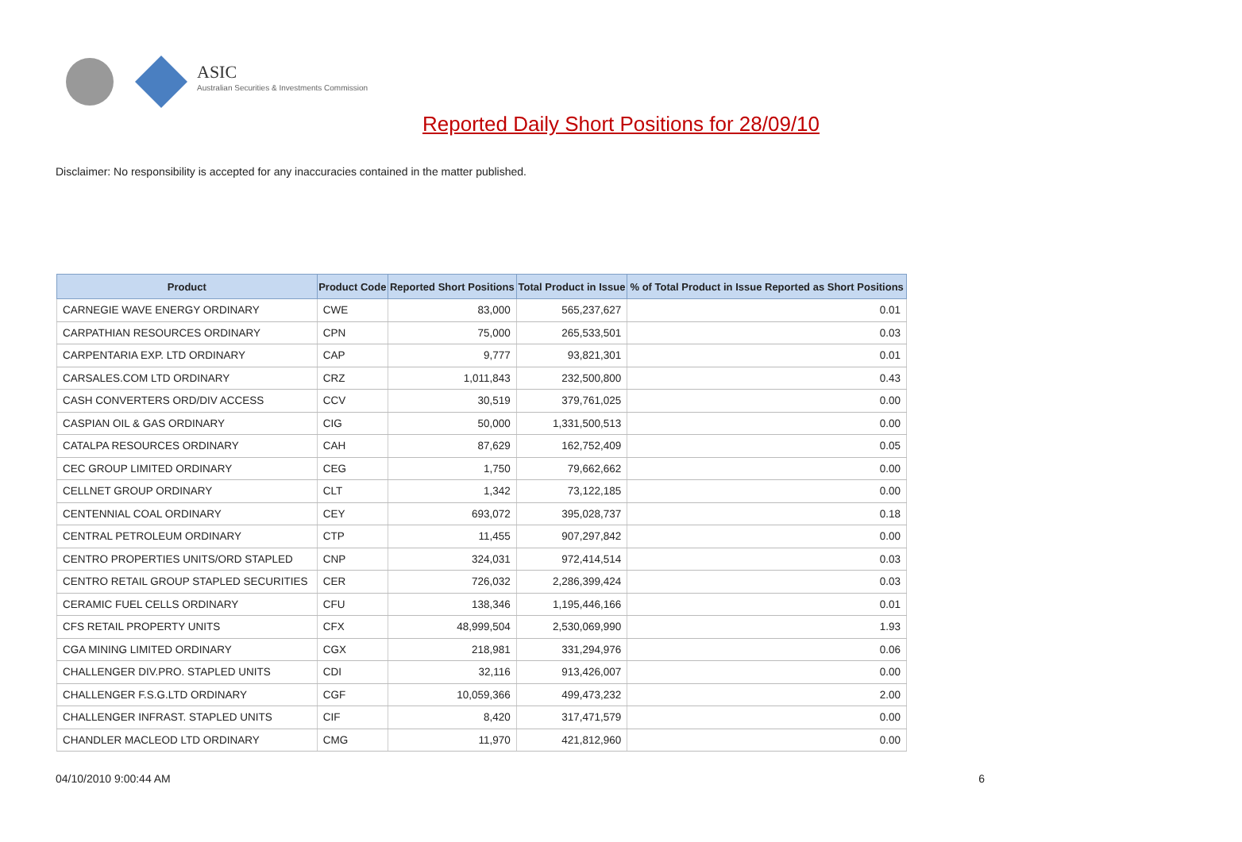ASIC
Australian Securities & Investments Commission
Reported Daily Short Positions for 28/09/10
Disclaimer: No responsibility is accepted for any inaccuracies contained in the matter published.
| Product | Product Code | Reported Short Positions | Total Product in Issue | % of Total Product in Issue Reported as Short Positions |
| --- | --- | --- | --- | --- |
| CARNEGIE WAVE ENERGY ORDINARY | CWE | 83,000 | 565,237,627 | 0.01 |
| CARPATHIAN RESOURCES ORDINARY | CPN | 75,000 | 265,533,501 | 0.03 |
| CARPENTARIA EXP. LTD ORDINARY | CAP | 9,777 | 93,821,301 | 0.01 |
| CARSALES.COM LTD ORDINARY | CRZ | 1,011,843 | 232,500,800 | 0.43 |
| CASH CONVERTERS ORD/DIV ACCESS | CCV | 30,519 | 379,761,025 | 0.00 |
| CASPIAN OIL & GAS ORDINARY | CIG | 50,000 | 1,331,500,513 | 0.00 |
| CATALPA RESOURCES ORDINARY | CAH | 87,629 | 162,752,409 | 0.05 |
| CEC GROUP LIMITED ORDINARY | CEG | 1,750 | 79,662,662 | 0.00 |
| CELLNET GROUP ORDINARY | CLT | 1,342 | 73,122,185 | 0.00 |
| CENTENNIAL COAL ORDINARY | CEY | 693,072 | 395,028,737 | 0.18 |
| CENTRAL PETROLEUM ORDINARY | CTP | 11,455 | 907,297,842 | 0.00 |
| CENTRO PROPERTIES UNITS/ORD STAPLED | CNP | 324,031 | 972,414,514 | 0.03 |
| CENTRO RETAIL GROUP STAPLED SECURITIES | CER | 726,032 | 2,286,399,424 | 0.03 |
| CERAMIC FUEL CELLS ORDINARY | CFU | 138,346 | 1,195,446,166 | 0.01 |
| CFS RETAIL PROPERTY UNITS | CFX | 48,999,504 | 2,530,069,990 | 1.93 |
| CGA MINING LIMITED ORDINARY | CGX | 218,981 | 331,294,976 | 0.06 |
| CHALLENGER DIV.PRO. STAPLED UNITS | CDI | 32,116 | 913,426,007 | 0.00 |
| CHALLENGER F.S.G.LTD ORDINARY | CGF | 10,059,366 | 499,473,232 | 2.00 |
| CHALLENGER INFRAST. STAPLED UNITS | CIF | 8,420 | 317,471,579 | 0.00 |
| CHANDLER MACLEOD LTD ORDINARY | CMG | 11,970 | 421,812,960 | 0.00 |
04/10/2010 9:00:44 AM 6